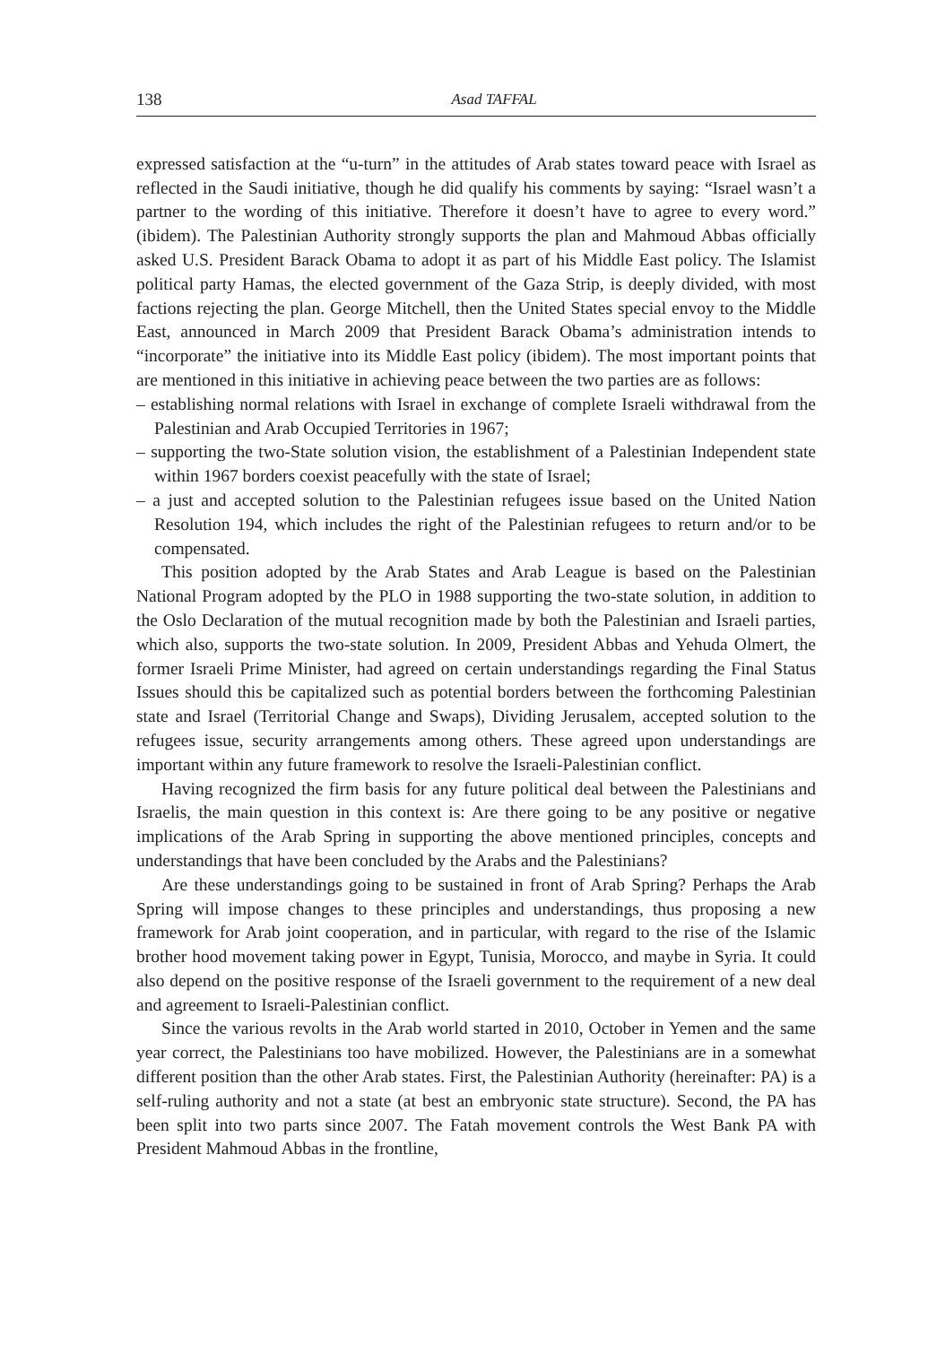138 Asad TAFFAL
expressed satisfaction at the “u-turn” in the attitudes of Arab states toward peace with Israel as reflected in the Saudi initiative, though he did qualify his comments by saying: “Israel wasn’t a partner to the wording of this initiative. Therefore it doesn’t have to agree to every word.” (ibidem). The Palestinian Authority strongly supports the plan and Mahmoud Abbas officially asked U.S. President Barack Obama to adopt it as part of his Middle East policy. The Islamist political party Hamas, the elected government of the Gaza Strip, is deeply divided, with most factions rejecting the plan. George Mitchell, then the United States special envoy to the Middle East, announced in March 2009 that President Barack Obama’s administration intends to “incorporate” the initiative into its Middle East policy (ibidem). The most important points that are mentioned in this initiative in achieving peace between the two parties are as follows:
– establishing normal relations with Israel in exchange of complete Israeli withdrawal from the Palestinian and Arab Occupied Territories in 1967;
– supporting the two-State solution vision, the establishment of a Palestinian Independent state within 1967 borders coexist peacefully with the state of Israel;
– a just and accepted solution to the Palestinian refugees issue based on the United Nation Resolution 194, which includes the right of the Palestinian refugees to return and/or to be compensated.
This position adopted by the Arab States and Arab League is based on the Palestinian National Program adopted by the PLO in 1988 supporting the two-state solution, in addition to the Oslo Declaration of the mutual recognition made by both the Palestinian and Israeli parties, which also, supports the two-state solution. In 2009, President Abbas and Yehuda Olmert, the former Israeli Prime Minister, had agreed on certain understandings regarding the Final Status Issues should this be capitalized such as potential borders between the forthcoming Palestinian state and Israel (Territorial Change and Swaps), Dividing Jerusalem, accepted solution to the refugees issue, security arrangements among others. These agreed upon understandings are important within any future framework to resolve the Israeli-Palestinian conflict.
Having recognized the firm basis for any future political deal between the Palestinians and Israelis, the main question in this context is: Are there going to be any positive or negative implications of the Arab Spring in supporting the above mentioned principles, concepts and understandings that have been concluded by the Arabs and the Palestinians?
Are these understandings going to be sustained in front of Arab Spring? Perhaps the Arab Spring will impose changes to these principles and understandings, thus proposing a new framework for Arab joint cooperation, and in particular, with regard to the rise of the Islamic brother hood movement taking power in Egypt, Tunisia, Morocco, and maybe in Syria. It could also depend on the positive response of the Israeli government to the requirement of a new deal and agreement to Israeli-Palestinian conflict.
Since the various revolts in the Arab world started in 2010, October in Yemen and the same year correct, the Palestinians too have mobilized. However, the Palestinians are in a somewhat different position than the other Arab states. First, the Palestinian Authority (hereinafter: PA) is a self-ruling authority and not a state (at best an embryonic state structure). Second, the PA has been split into two parts since 2007. The Fatah movement controls the West Bank PA with President Mahmoud Abbas in the frontline,